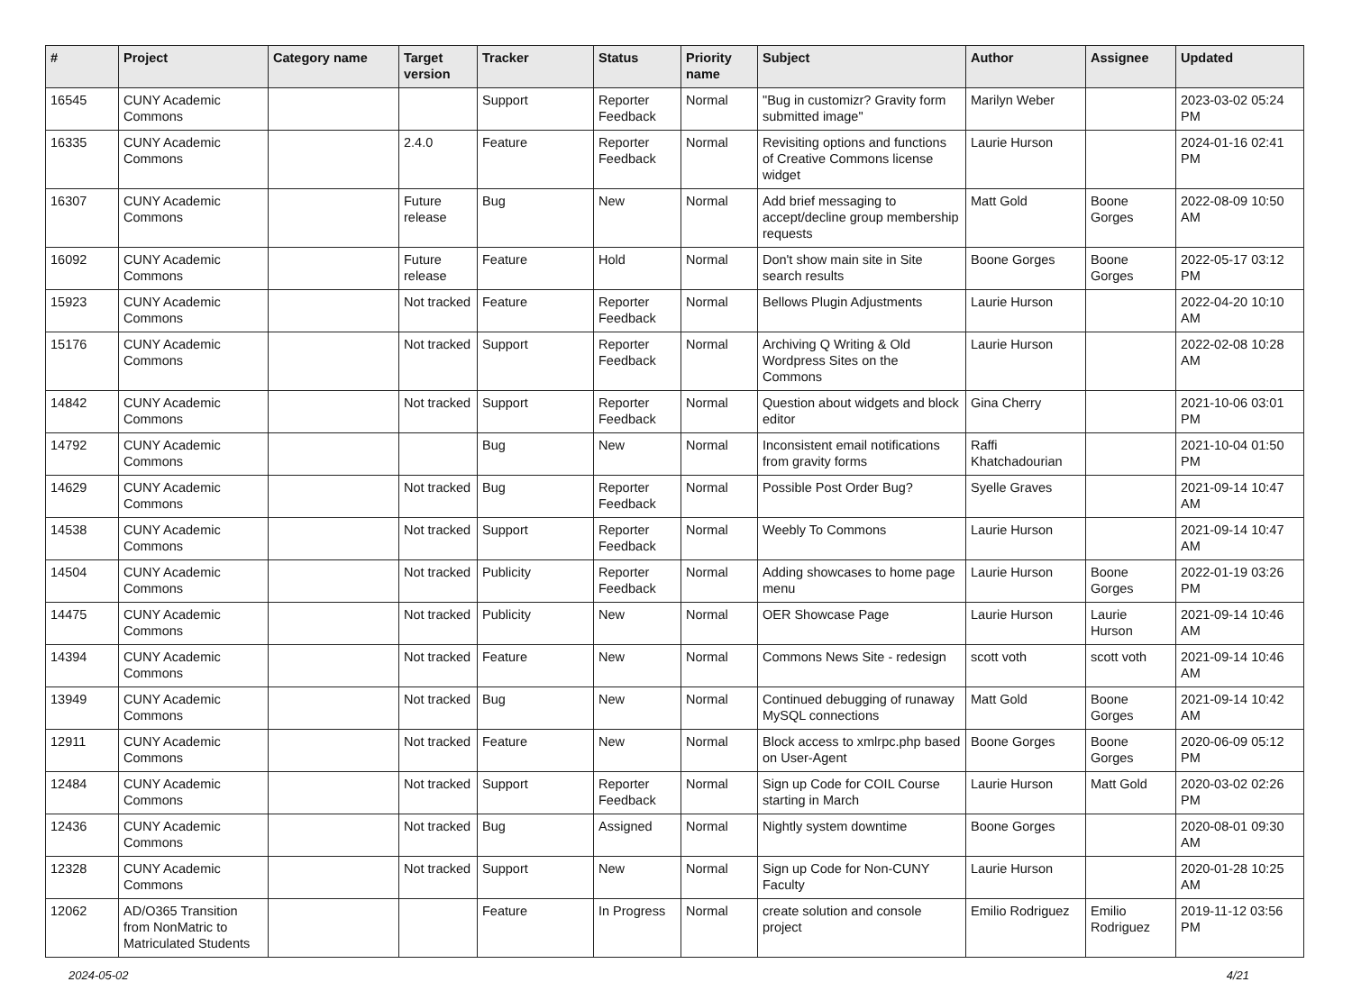| # | Project | Category name | Target version | Tracker | Status | Priority name | Subject | Author | Assignee | Updated |
| --- | --- | --- | --- | --- | --- | --- | --- | --- | --- | --- |
| 16545 | CUNY Academic Commons | | | Support | Reporter Feedback | Normal | "Bug in customizr? Gravity form submitted image" | Marilyn Weber | | 2023-03-02 05:24 PM |
| 16335 | CUNY Academic Commons | | 2.4.0 | Feature | Reporter Feedback | Normal | Revisiting options and functions of Creative Commons license widget | Laurie Hurson | | 2024-01-16 02:41 PM |
| 16307 | CUNY Academic Commons | | Future release | Bug | New | Normal | Add brief messaging to accept/decline group membership requests | Matt Gold | Boone Gorges | 2022-08-09 10:50 AM |
| 16092 | CUNY Academic Commons | | Future release | Feature | Hold | Normal | Don't show main site in Site search results | Boone Gorges | Boone Gorges | 2022-05-17 03:12 PM |
| 15923 | CUNY Academic Commons | | Not tracked | Feature | Reporter Feedback | Normal | Bellows Plugin Adjustments | Laurie Hurson | | 2022-04-20 10:10 AM |
| 15176 | CUNY Academic Commons | | Not tracked | Support | Reporter Feedback | Normal | Archiving Q Writing & Old Wordpress Sites on the Commons | Laurie Hurson | | 2022-02-08 10:28 AM |
| 14842 | CUNY Academic Commons | | Not tracked | Support | Reporter Feedback | Normal | Question about widgets and block editor | Gina Cherry | | 2021-10-06 03:01 PM |
| 14792 | CUNY Academic Commons | | | Bug | New | Normal | Inconsistent email notifications from gravity forms | Raffi Khatchadourian | | 2021-10-04 01:50 PM |
| 14629 | CUNY Academic Commons | | Not tracked | Bug | Reporter Feedback | Normal | Possible Post Order Bug? | Syelle Graves | | 2021-09-14 10:47 AM |
| 14538 | CUNY Academic Commons | | Not tracked | Support | Reporter Feedback | Normal | Weebly To Commons | Laurie Hurson | | 2021-09-14 10:47 AM |
| 14504 | CUNY Academic Commons | | Not tracked | Publicity | Reporter Feedback | Normal | Adding showcases to home page menu | Laurie Hurson | Boone Gorges | 2022-01-19 03:26 PM |
| 14475 | CUNY Academic Commons | | Not tracked | Publicity | New | Normal | OER Showcase Page | Laurie Hurson | Laurie Hurson | 2021-09-14 10:46 AM |
| 14394 | CUNY Academic Commons | | Not tracked | Feature | New | Normal | Commons News Site - redesign | scott voth | scott voth | 2021-09-14 10:46 AM |
| 13949 | CUNY Academic Commons | | Not tracked | Bug | New | Normal | Continued debugging of runaway MySQL connections | Matt Gold | Boone Gorges | 2021-09-14 10:42 AM |
| 12911 | CUNY Academic Commons | | Not tracked | Feature | New | Normal | Block access to xmlrpc.php based on User-Agent | Boone Gorges | Boone Gorges | 2020-06-09 05:12 PM |
| 12484 | CUNY Academic Commons | | Not tracked | Support | Reporter Feedback | Normal | Sign up Code for COIL Course starting in March | Laurie Hurson | Matt Gold | 2020-03-02 02:26 PM |
| 12436 | CUNY Academic Commons | | Not tracked | Bug | Assigned | Normal | Nightly system downtime | Boone Gorges | | 2020-08-01 09:30 AM |
| 12328 | CUNY Academic Commons | | Not tracked | Support | New | Normal | Sign up Code for Non-CUNY Faculty | Laurie Hurson | | 2020-01-28 10:25 AM |
| 12062 | AD/O365 Transition from NonMatric to Matriculated Students | | | Feature | In Progress | Normal | create solution and console project | Emilio Rodriguez | Emilio Rodriguez | 2019-11-12 03:56 PM |
2024-05-02 4/21